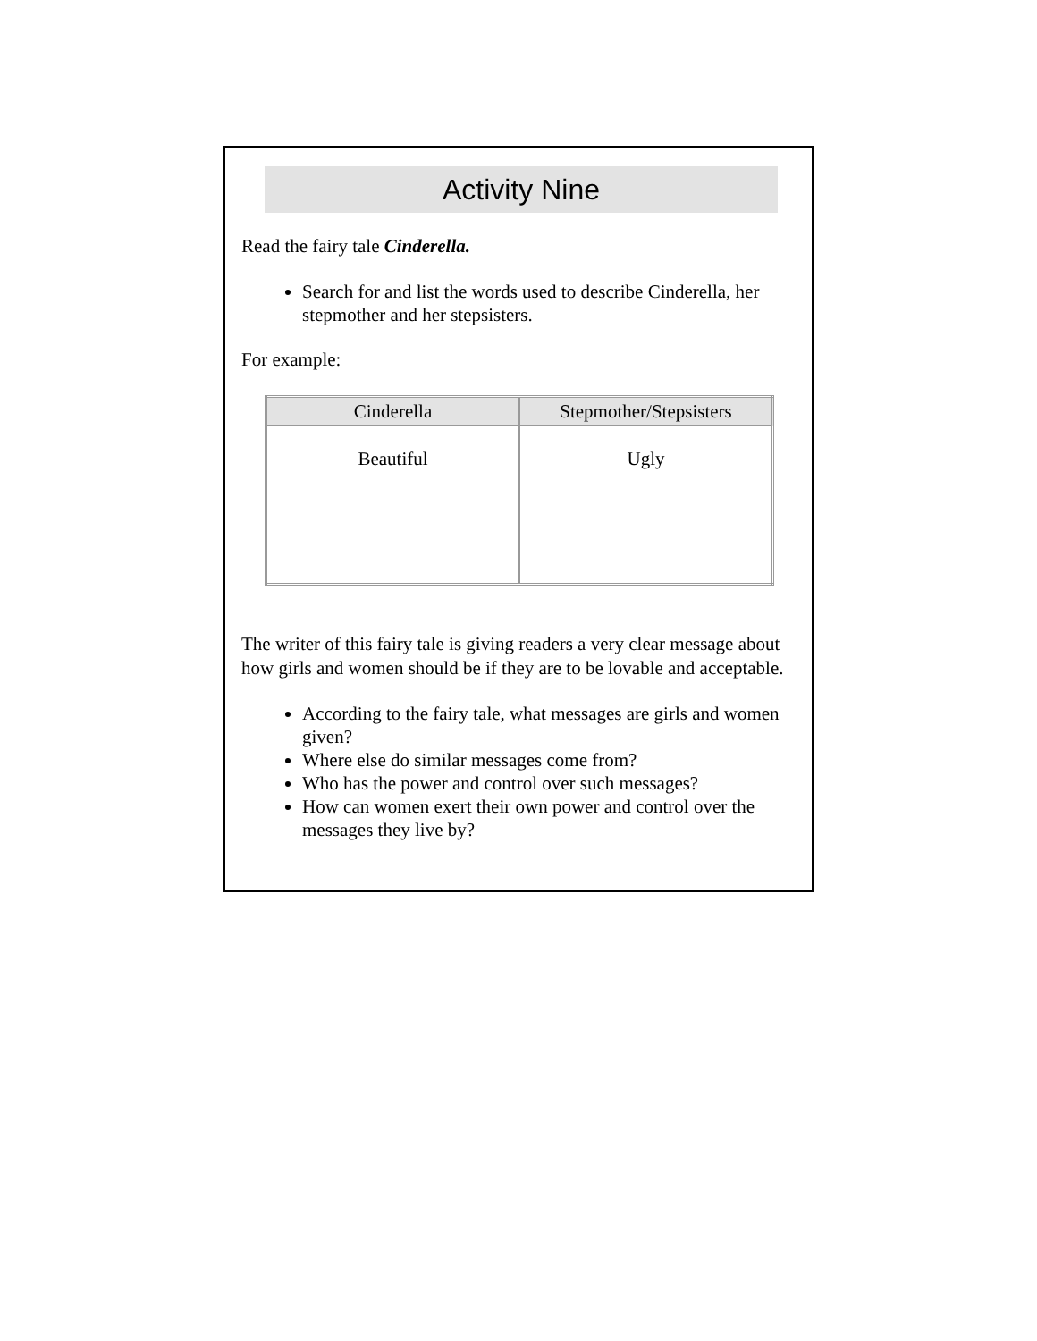Activity Nine
Read the fairy tale Cinderella.
Search for and list the words used to describe Cinderella, her stepmother and her stepsisters.
For example:
| Cinderella | Stepmother/Stepsisters |
| --- | --- |
| Beautiful | Ugly |
The writer of this fairy tale is giving readers a very clear message about how girls and women should be if they are to be lovable and acceptable.
According to the fairy tale, what messages are girls and women given?
Where else do similar messages come from?
Who has the power and control over such messages?
How can women exert their own power and control over the messages they live by?